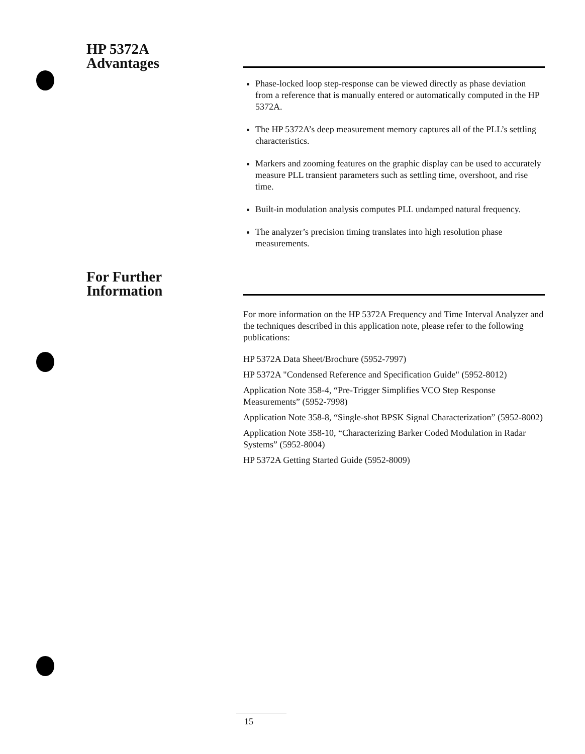HP 5372A
Advantages
Phase-locked loop step-response can be viewed directly as phase deviation from a reference that is manually entered or automatically computed in the HP 5372A.
The HP 5372A’s deep measurement memory captures all of the PLL’s settling characteristics.
Markers and zooming features on the graphic display can be used to accurately measure PLL transient parameters such as settling time, overshoot, and rise time.
Built-in modulation analysis computes PLL undamped natural frequency.
The analyzer’s precision timing translates into high resolution phase measurements.
For Further
Information
For more information on the HP 5372A Frequency and Time Interval Analyzer and the techniques described in this application note, please refer to the following publications:
HP 5372A Data Sheet/Brochure (5952-7997)
HP 5372A "Condensed Reference and Specification Guide" (5952-8012)
Application Note 358-4, “Pre-Trigger Simplifies VCO Step Response Measurements” (5952-7998)
Application Note 358-8, “Single-shot BPSK Signal Characterization” (5952-8002)
Application Note 358-10, “Characterizing Barker Coded Modulation in Radar Systems” (5952-8004)
HP 5372A Getting Started Guide (5952-8009)
15